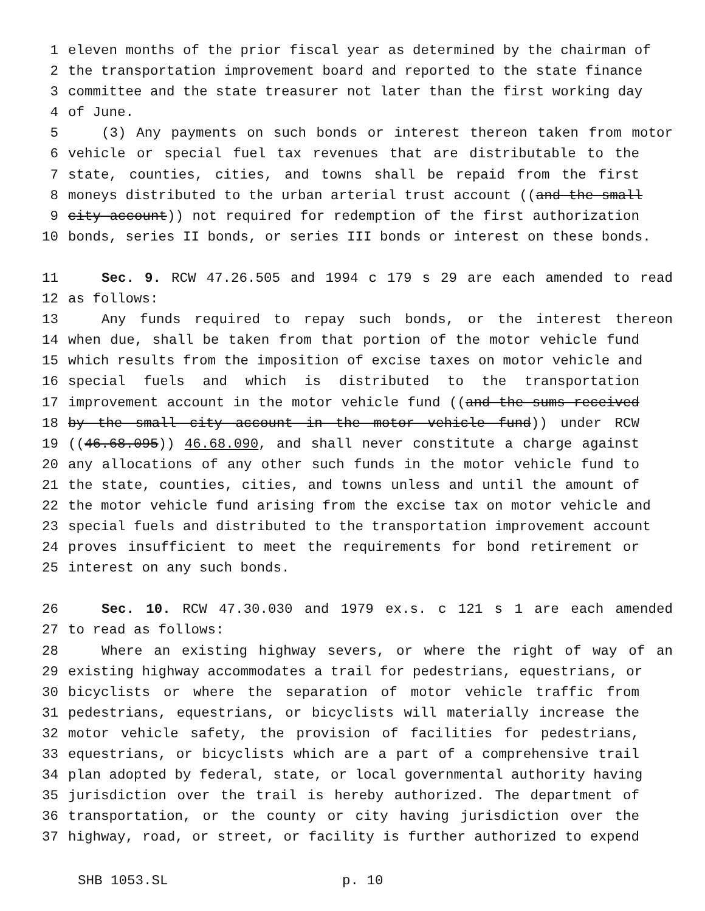1 eleven months of the prior fiscal year as determined by the chairman of
2 the transportation improvement board and reported to the state finance
3 committee and the state treasurer not later than the first working day
4 of June.
5 (3) Any payments on such bonds or interest thereon taken from motor
6 vehicle or special fuel tax revenues that are distributable to the
7 state, counties, cities, and towns shall be repaid from the first
8 moneys distributed to the urban arterial trust account ((and the small
9 city account)) not required for redemption of the first authorization
10 bonds, series II bonds, or series III bonds or interest on these bonds.
11 Sec. 9. RCW 47.26.505 and 1994 c 179 s 29 are each amended to read
12 as follows:
13 Any funds required to repay such bonds, or the interest thereon
14 when due, shall be taken from that portion of the motor vehicle fund
15 which results from the imposition of excise taxes on motor vehicle and
16 special fuels and which is distributed to the transportation
17 improvement account in the motor vehicle fund ((and the sums received
18 by the small city account in the motor vehicle fund)) under RCW
19 ((46.68.095)) 46.68.090, and shall never constitute a charge against
20 any allocations of any other such funds in the motor vehicle fund to
21 the state, counties, cities, and towns unless and until the amount of
22 the motor vehicle fund arising from the excise tax on motor vehicle and
23 special fuels and distributed to the transportation improvement account
24 proves insufficient to meet the requirements for bond retirement or
25 interest on any such bonds.
26 Sec. 10. RCW 47.30.030 and 1979 ex.s. c 121 s 1 are each amended
27 to read as follows:
28 Where an existing highway severs, or where the right of way of an
29 existing highway accommodates a trail for pedestrians, equestrians, or
30 bicyclists or where the separation of motor vehicle traffic from
31 pedestrians, equestrians, or bicyclists will materially increase the
32 motor vehicle safety, the provision of facilities for pedestrians,
33 equestrians, or bicyclists which are a part of a comprehensive trail
34 plan adopted by federal, state, or local governmental authority having
35 jurisdiction over the trail is hereby authorized. The department of
36 transportation, or the county or city having jurisdiction over the
37 highway, road, or street, or facility is further authorized to expend
SHB 1053.SL p. 10